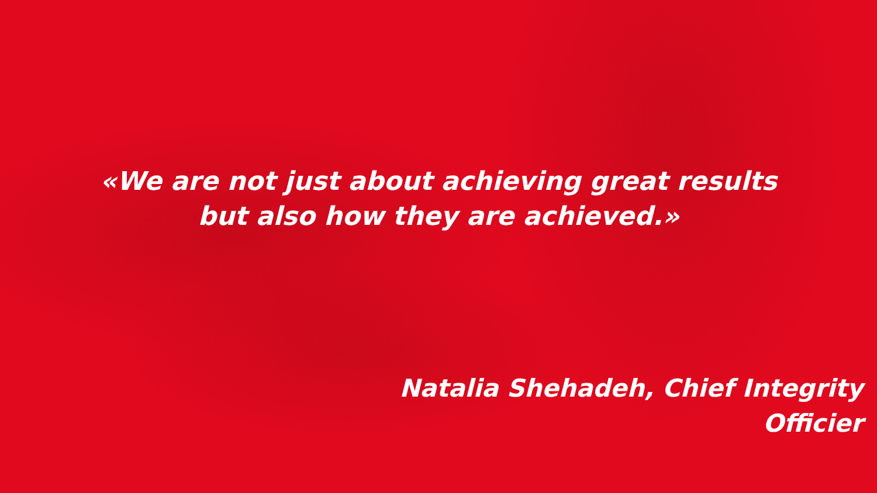«We are not just about achieving great results
but also how they are achieved.»
Natalia Shehadeh, Chief Integrity Officier